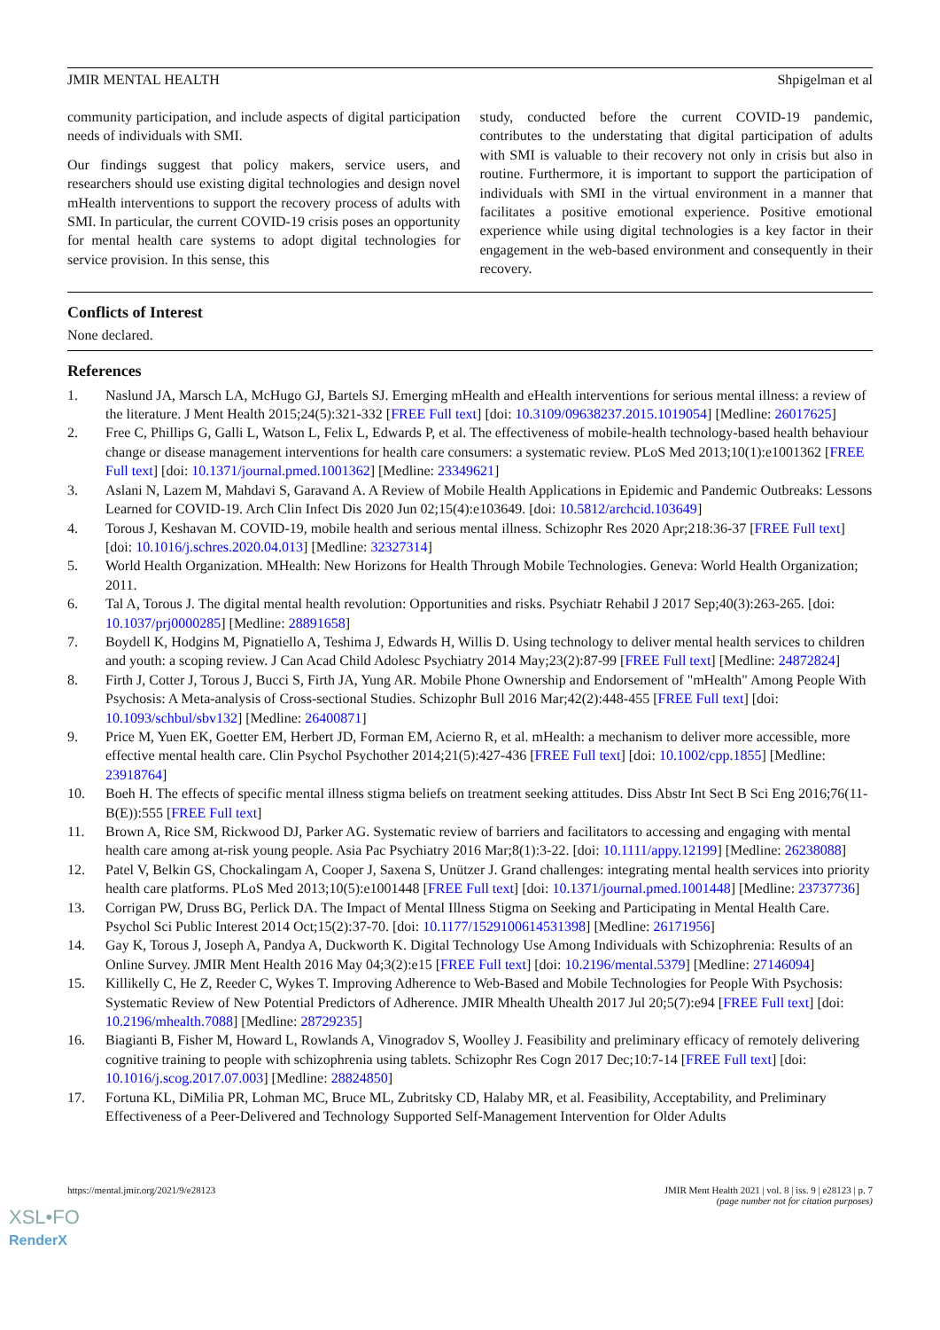JMIR MENTAL HEALTH Shpigelman et al
community participation, and include aspects of digital participation needs of individuals with SMI.
Our findings suggest that policy makers, service users, and researchers should use existing digital technologies and design novel mHealth interventions to support the recovery process of adults with SMI. In particular, the current COVID-19 crisis poses an opportunity for mental health care systems to adopt digital technologies for service provision. In this sense, this
study, conducted before the current COVID-19 pandemic, contributes to the understating that digital participation of adults with SMI is valuable to their recovery not only in crisis but also in routine. Furthermore, it is important to support the participation of individuals with SMI in the virtual environment in a manner that facilitates a positive emotional experience. Positive emotional experience while using digital technologies is a key factor in their engagement in the web-based environment and consequently in their recovery.
Conflicts of Interest
None declared.
References
1. Naslund JA, Marsch LA, McHugo GJ, Bartels SJ. Emerging mHealth and eHealth interventions for serious mental illness: a review of the literature. J Ment Health 2015;24(5):321-332 [FREE Full text] [doi: 10.3109/09638237.2015.1019054] [Medline: 26017625]
2. Free C, Phillips G, Galli L, Watson L, Felix L, Edwards P, et al. The effectiveness of mobile-health technology-based health behaviour change or disease management interventions for health care consumers: a systematic review. PLoS Med 2013;10(1):e1001362 [FREE Full text] [doi: 10.1371/journal.pmed.1001362] [Medline: 23349621]
3. Aslani N, Lazem M, Mahdavi S, Garavand A. A Review of Mobile Health Applications in Epidemic and Pandemic Outbreaks: Lessons Learned for COVID-19. Arch Clin Infect Dis 2020 Jun 02;15(4):e103649. [doi: 10.5812/archcid.103649]
4. Torous J, Keshavan M. COVID-19, mobile health and serious mental illness. Schizophr Res 2020 Apr;218:36-37 [FREE Full text] [doi: 10.1016/j.schres.2020.04.013] [Medline: 32327314]
5. World Health Organization. MHealth: New Horizons for Health Through Mobile Technologies. Geneva: World Health Organization; 2011.
6. Tal A, Torous J. The digital mental health revolution: Opportunities and risks. Psychiatr Rehabil J 2017 Sep;40(3):263-265. [doi: 10.1037/prj0000285] [Medline: 28891658]
7. Boydell K, Hodgins M, Pignatiello A, Teshima J, Edwards H, Willis D. Using technology to deliver mental health services to children and youth: a scoping review. J Can Acad Child Adolesc Psychiatry 2014 May;23(2):87-99 [FREE Full text] [Medline: 24872824]
8. Firth J, Cotter J, Torous J, Bucci S, Firth JA, Yung AR. Mobile Phone Ownership and Endorsement of "mHealth" Among People With Psychosis: A Meta-analysis of Cross-sectional Studies. Schizophr Bull 2016 Mar;42(2):448-455 [FREE Full text] [doi: 10.1093/schbul/sbv132] [Medline: 26400871]
9. Price M, Yuen EK, Goetter EM, Herbert JD, Forman EM, Acierno R, et al. mHealth: a mechanism to deliver more accessible, more effective mental health care. Clin Psychol Psychother 2014;21(5):427-436 [FREE Full text] [doi: 10.1002/cpp.1855] [Medline: 23918764]
10. Boeh H. The effects of specific mental illness stigma beliefs on treatment seeking attitudes. Diss Abstr Int Sect B Sci Eng 2016;76(11-B(E)):555 [FREE Full text]
11. Brown A, Rice SM, Rickwood DJ, Parker AG. Systematic review of barriers and facilitators to accessing and engaging with mental health care among at-risk young people. Asia Pac Psychiatry 2016 Mar;8(1):3-22. [doi: 10.1111/appy.12199] [Medline: 26238088]
12. Patel V, Belkin GS, Chockalingam A, Cooper J, Saxena S, Unützer J. Grand challenges: integrating mental health services into priority health care platforms. PLoS Med 2013;10(5):e1001448 [FREE Full text] [doi: 10.1371/journal.pmed.1001448] [Medline: 23737736]
13. Corrigan PW, Druss BG, Perlick DA. The Impact of Mental Illness Stigma on Seeking and Participating in Mental Health Care. Psychol Sci Public Interest 2014 Oct;15(2):37-70. [doi: 10.1177/1529100614531398] [Medline: 26171956]
14. Gay K, Torous J, Joseph A, Pandya A, Duckworth K. Digital Technology Use Among Individuals with Schizophrenia: Results of an Online Survey. JMIR Ment Health 2016 May 04;3(2):e15 [FREE Full text] [doi: 10.2196/mental.5379] [Medline: 27146094]
15. Killikelly C, He Z, Reeder C, Wykes T. Improving Adherence to Web-Based and Mobile Technologies for People With Psychosis: Systematic Review of New Potential Predictors of Adherence. JMIR Mhealth Uhealth 2017 Jul 20;5(7):e94 [FREE Full text] [doi: 10.2196/mhealth.7088] [Medline: 28729235]
16. Biagianti B, Fisher M, Howard L, Rowlands A, Vinogradov S, Woolley J. Feasibility and preliminary efficacy of remotely delivering cognitive training to people with schizophrenia using tablets. Schizophr Res Cogn 2017 Dec;10:7-14 [FREE Full text] [doi: 10.1016/j.scog.2017.07.003] [Medline: 28824850]
17. Fortuna KL, DiMilia PR, Lohman MC, Bruce ML, Zubritsky CD, Halaby MR, et al. Feasibility, Acceptability, and Preliminary Effectiveness of a Peer-Delivered and Technology Supported Self-Management Intervention for Older Adults
https://mental.jmir.org/2021/9/e28123 JMIR Ment Health 2021 | vol. 8 | iss. 9 | e28123 | p. 7
(page number not for citation purposes)
XSL•FO
RenderX